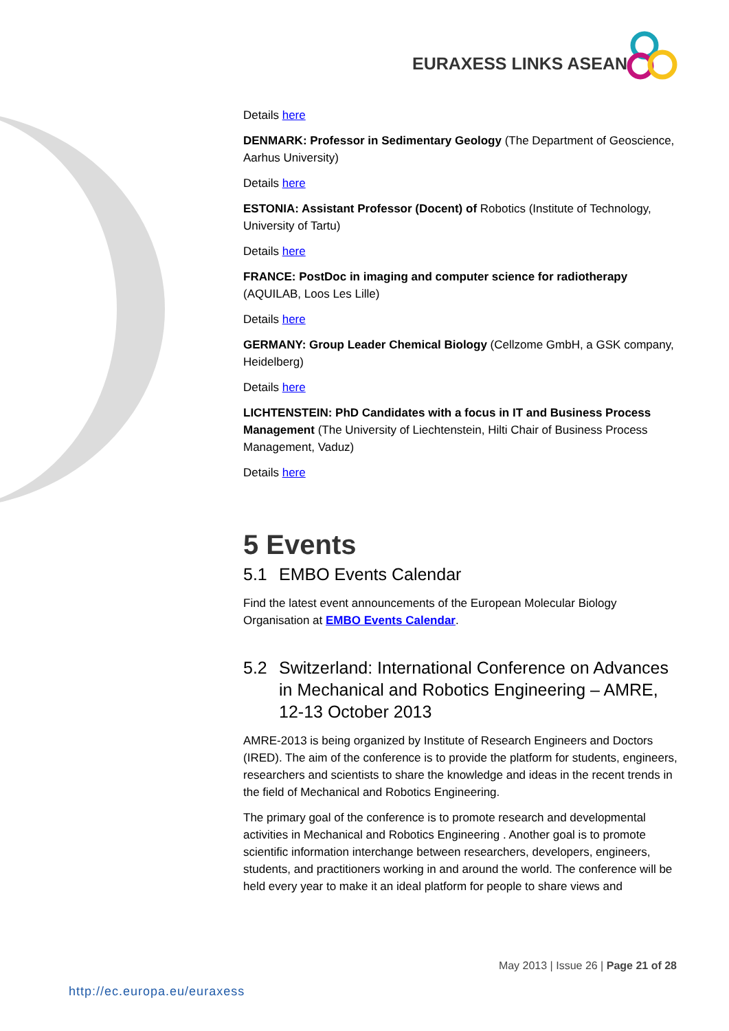EURAXESS LINKS ASEAN
Details here
DENMARK: Professor in Sedimentary Geology (The Department of Geoscience, Aarhus University)
Details here
ESTONIA: Assistant Professor (Docent) of Robotics (Institute of Technology, University of Tartu)
Details here
FRANCE: PostDoc in imaging and computer science for radiotherapy (AQUILAB, Loos Les Lille)
Details here
GERMANY: Group Leader Chemical Biology (Cellzome GmbH, a GSK company, Heidelberg)
Details here
LICHTENSTEIN: PhD Candidates with a focus in IT and Business Process Management (The University of Liechtenstein, Hilti Chair of Business Process Management, Vaduz)
Details here
5 Events
5.1 EMBO Events Calendar
Find the latest event announcements of the European Molecular Biology Organisation at EMBO Events Calendar.
5.2 Switzerland: International Conference on Advances in Mechanical and Robotics Engineering – AMRE, 12-13 October 2013
AMRE-2013 is being organized by Institute of Research Engineers and Doctors (IRED). The aim of the conference is to provide the platform for students, engineers, researchers and scientists to share the knowledge and ideas in the recent trends in the field of Mechanical and Robotics Engineering.
The primary goal of the conference is to promote research and developmental activities in Mechanical and Robotics Engineering . Another goal is to promote scientific information interchange between researchers, developers, engineers, students, and practitioners working in and around the world. The conference will be held every year to make it an ideal platform for people to share views and
May 2013 | Issue 26 | Page 21 of 28
http://ec.europa.eu/euraxess